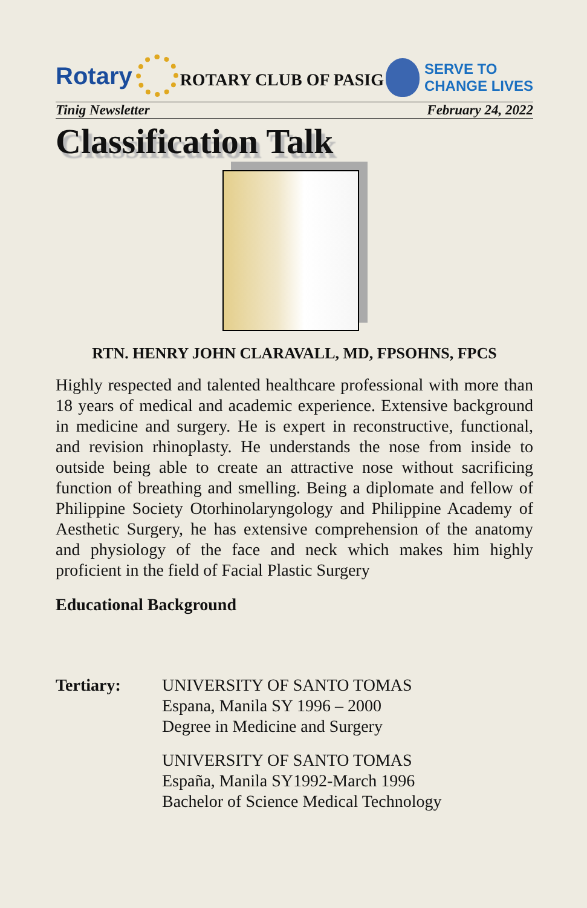Rotary
ROTARY CLUB OF PASIG
SERVE TO
CHANGE LIVES
Tinig Newsletter February 24, 2022
Classification Talk
RTN. HENRY JOHN CLARAVALL, MD, FPSOHNS, FPCS
Highly respected and talented healthcare professional with more than 18 years of medical and academic experience. Extensive background in medicine and surgery. He is expert in reconstructive, functional, and revision rhinoplasty. He understands the nose from inside to outside being able to create an attractive nose without sacrificing function of breathing and smelling. Being a diplomate and fellow of Philippine Society Otorhinolaryngology and Philippine Academy of Aesthetic Surgery, he has extensive comprehension of the anatomy and physiology of the face and neck which makes him highly proficient in the field of Facial Plastic Surgery
Educational Background
Tertiary: UNIVERSITY OF SANTO TOMAS
Espana, Manila SY 1996 – 2000
Degree in Medicine and Surgery
UNIVERSITY OF SANTO TOMAS
España, Manila SY1992-March 1996
Bachelor of Science Medical Technology